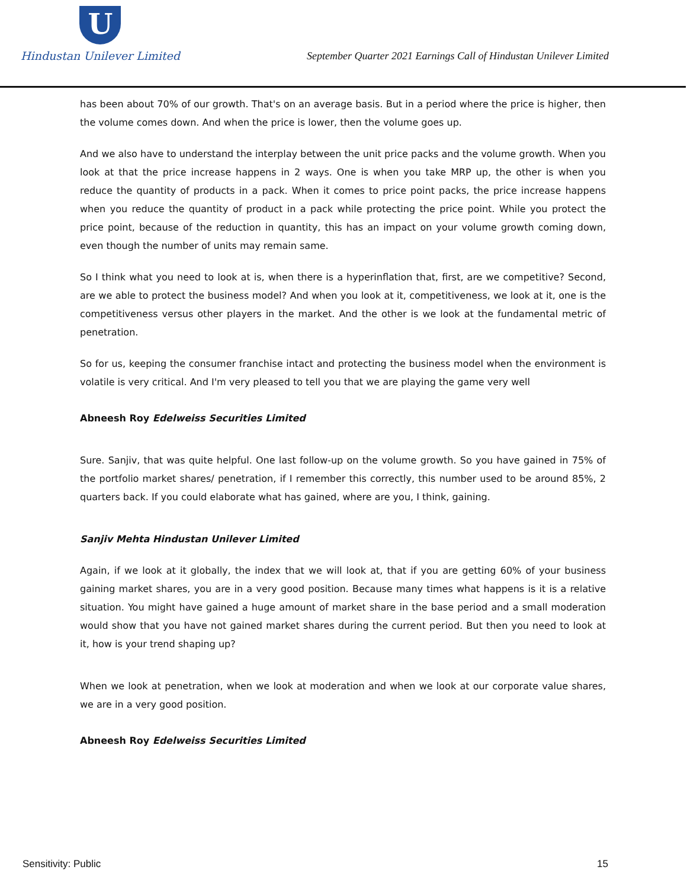U
Hindustan Unilever Limited
September Quarter 2021 Earnings Call of Hindustan Unilever Limited
has been about 70% of our growth. That's on an average basis. But in a period where the price is higher, then the volume comes down. And when the price is lower, then the volume goes up.
And we also have to understand the interplay between the unit price packs and the volume growth. When you look at that the price increase happens in 2 ways. One is when you take MRP up, the other is when you reduce the quantity of products in a pack. When it comes to price point packs, the price increase happens when you reduce the quantity of product in a pack while protecting the price point. While you protect the price point, because of the reduction in quantity, this has an impact on your volume growth coming down, even though the number of units may remain same.
So I think what you need to look at is, when there is a hyperinflation that, first, are we competitive? Second, are we able to protect the business model? And when you look at it, competitiveness, we look at it, one is the competitiveness versus other players in the market. And the other is we look at the fundamental metric of penetration.
So for us, keeping the consumer franchise intact and protecting the business model when the environment is volatile is very critical. And I'm very pleased to tell you that we are playing the game very well
Abneesh Roy Edelweiss Securities Limited
Sure. Sanjiv, that was quite helpful. One last follow-up on the volume growth. So you have gained in 75% of the portfolio market shares/ penetration, if I remember this correctly, this number used to be around 85%, 2 quarters back. If you could elaborate what has gained, where are you, I think, gaining.
Sanjiv Mehta Hindustan Unilever Limited
Again, if we look at it globally, the index that we will look at, that if you are getting 60% of your business gaining market shares, you are in a very good position. Because many times what happens is it is a relative situation. You might have gained a huge amount of market share in the base period and a small moderation would show that you have not gained market shares during the current period. But then you need to look at it, how is your trend shaping up?
When we look at penetration, when we look at moderation and when we look at our corporate value shares, we are in a very good position.
Abneesh Roy Edelweiss Securities Limited
Sensitivity: Public 15